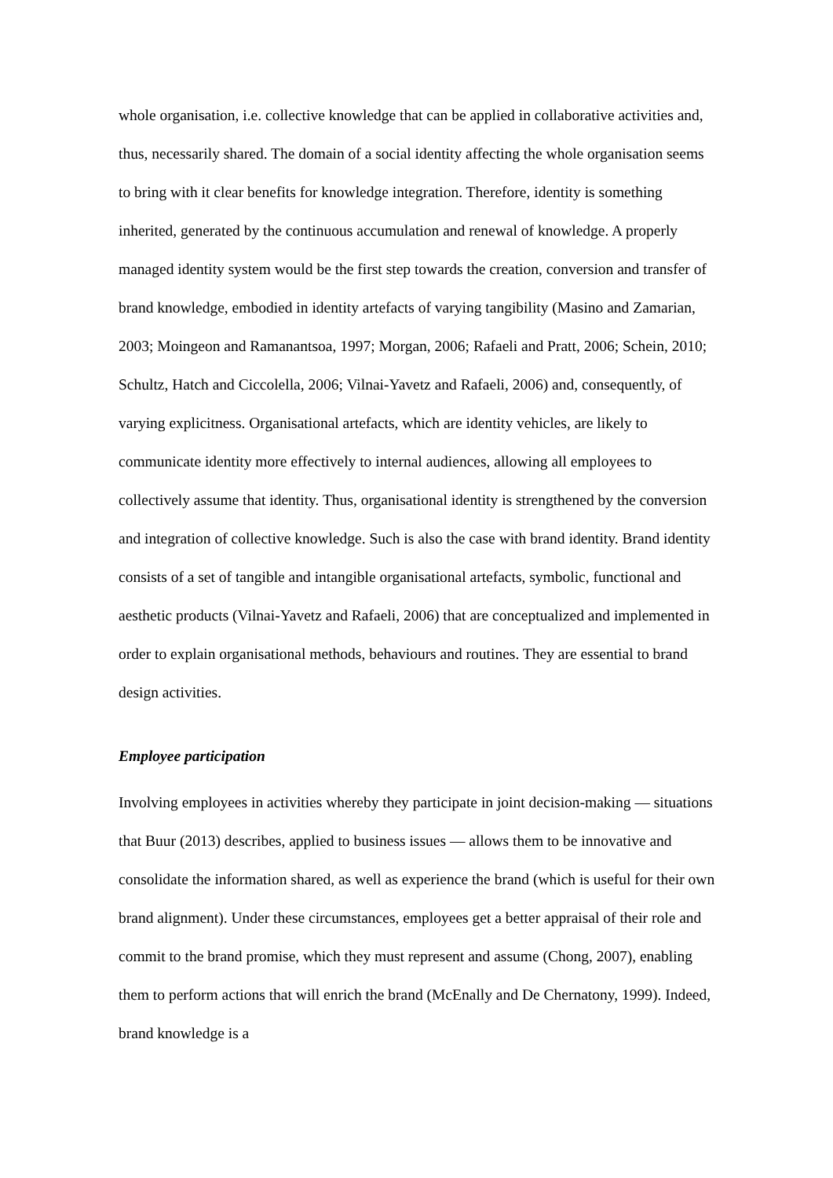whole organisation, i.e. collective knowledge that can be applied in collaborative activities and, thus, necessarily shared. The domain of a social identity affecting the whole organisation seems to bring with it clear benefits for knowledge integration. Therefore, identity is something inherited, generated by the continuous accumulation and renewal of knowledge. A properly managed identity system would be the first step towards the creation, conversion and transfer of brand knowledge, embodied in identity artefacts of varying tangibility (Masino and Zamarian, 2003; Moingeon and Ramanantsoa, 1997; Morgan, 2006; Rafaeli and Pratt, 2006; Schein, 2010; Schultz, Hatch and Ciccolella, 2006; Vilnai-Yavetz and Rafaeli, 2006) and, consequently, of varying explicitness. Organisational artefacts, which are identity vehicles, are likely to communicate identity more effectively to internal audiences, allowing all employees to collectively assume that identity. Thus, organisational identity is strengthened by the conversion and integration of collective knowledge. Such is also the case with brand identity. Brand identity consists of a set of tangible and intangible organisational artefacts, symbolic, functional and aesthetic products (Vilnai-Yavetz and Rafaeli, 2006) that are conceptualized and implemented in order to explain organisational methods, behaviours and routines. They are essential to brand design activities.
Employee participation
Involving employees in activities whereby they participate in joint decision-making — situations that Buur (2013) describes, applied to business issues — allows them to be innovative and consolidate the information shared, as well as experience the brand (which is useful for their own brand alignment). Under these circumstances, employees get a better appraisal of their role and commit to the brand promise, which they must represent and assume (Chong, 2007), enabling them to perform actions that will enrich the brand (McEnally and De Chernatony, 1999). Indeed, brand knowledge is a